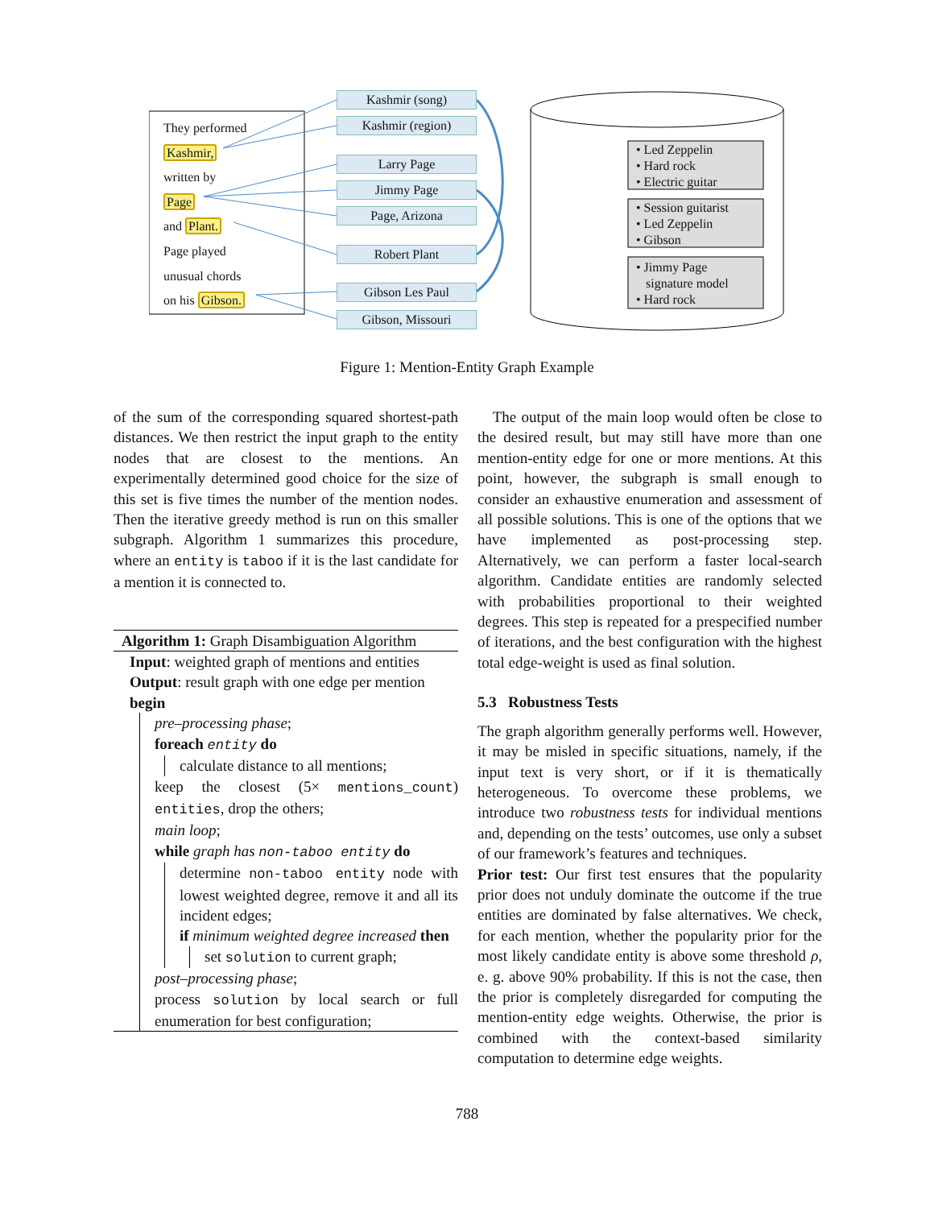They performed
Kashmir,
written by
Page
and Plant.
Page played
unusual chords
on his Gibson.
Kashmir (song)
Kashmir (region)
Larry Page
Jimmy Page
Page, Arizona
Robert Plant
Gibson Les Paul
Gibson, Missouri
• Led Zeppelin
• Hard rock
• Electric guitar
• Session guitarist
• Led Zeppelin
• Gibson
• Jimmy Page
signature model
• Hard rock
Figure 1: Mention-Entity Graph Example
of the sum of the corresponding squared shortest-path distances. We then restrict the input graph to the entity nodes that are closest to the mentions. An experimentally determined good choice for the size of this set is five times the number of the mention nodes. Then the iterative greedy method is run on this smaller subgraph. Algorithm 1 summarizes this procedure, where an entity is taboo if it is the last candidate for a mention it is connected to.
Algorithm 1: Graph Disambiguation Algorithm
Input: weighted graph of mentions and entities
Output: result graph with one edge per mention
begin
pre–processing phase;
foreach entity do
calculate distance to all mentions;
keep the closest (5× mentions_count) entities, drop the others;
main loop;
while graph has non-taboo entity do
determine non-taboo entity node with lowest weighted degree, remove it and all its incident edges;
if minimum weighted degree increased then
set solution to current graph;
post–processing phase;
process solution by local search or full enumeration for best configuration;
The output of the main loop would often be close to the desired result, but may still have more than one mention-entity edge for one or more mentions. At this point, however, the subgraph is small enough to consider an exhaustive enumeration and assessment of all possible solutions. This is one of the options that we have implemented as post-processing step. Alternatively, we can perform a faster local-search algorithm. Candidate entities are randomly selected with probabilities proportional to their weighted degrees. This step is repeated for a prespecified number of iterations, and the best configuration with the highest total edge-weight is used as final solution.
5.3 Robustness Tests
The graph algorithm generally performs well. However, it may be misled in specific situations, namely, if the input text is very short, or if it is thematically heterogeneous. To overcome these problems, we introduce two robustness tests for individual mentions and, depending on the tests’ outcomes, use only a subset of our framework’s features and techniques.
Prior test: Our first test ensures that the popularity prior does not unduly dominate the outcome if the true entities are dominated by false alternatives. We check, for each mention, whether the popularity prior for the most likely candidate entity is above some threshold ρ, e. g. above 90% probability. If this is not the case, then the prior is completely disregarded for computing the mention-entity edge weights. Otherwise, the prior is combined with the context-based similarity computation to determine edge weights.
788